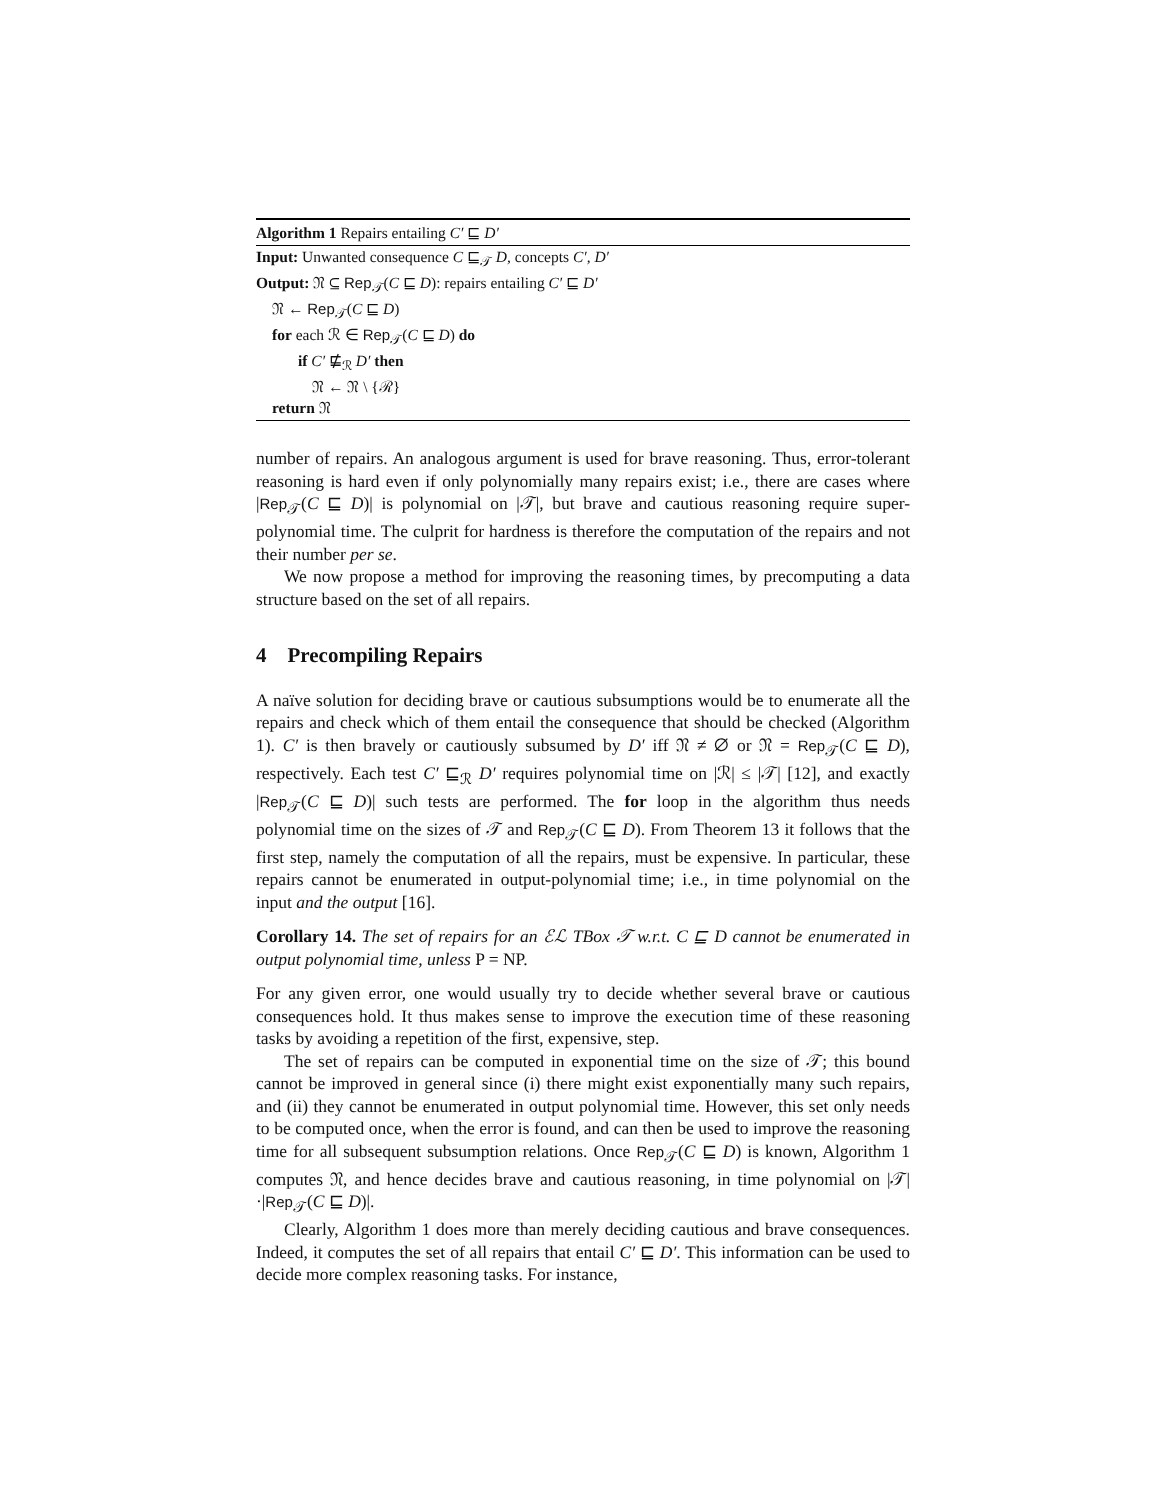Algorithm 1 Repairs entailing C′ ⊑ D′
Input: Unwanted consequence C ⊑<sub>𝒯</sub> D, concepts C′, D′
Output: 𝔑 ⊆ Rep<sub>𝒯</sub>(C ⊑ D): repairs entailing C′ ⊑ D′
𝔑 ← Rep<sub>𝒯</sub>(C ⊑ D)
for each ℛ ∈ Rep<sub>𝒯</sub>(C ⊑ D) do
if C′ ⋢<sub>ℛ</sub> D′ then
𝔑 ← 𝔑 \ {ℛ}
return 𝔑
number of repairs. An analogous argument is used for brave reasoning. Thus, error-tolerant reasoning is hard even if only polynomially many repairs exist; i.e., there are cases where |Rep<sub>𝒯</sub>(C ⊑ D)| is polynomial on |𝒯|, but brave and cautious reasoning require super-polynomial time. The culprit for hardness is therefore the computation of the repairs and not their number per se.
We now propose a method for improving the reasoning times, by precomputing a data structure based on the set of all repairs.
4 Precompiling Repairs
A naïve solution for deciding brave or cautious subsumptions would be to enumerate all the repairs and check which of them entail the consequence that should be checked (Algorithm 1). C′ is then bravely or cautiously subsumed by D′ iff 𝔑 ≠ ∅ or 𝔑 = Rep<sub>𝒯</sub>(C ⊑ D), respectively. Each test C′ ⊑<sub>ℛ</sub> D′ requires polynomial time on |ℛ| ≤ |𝒯| [12], and exactly |Rep<sub>𝒯</sub>(C ⊑ D)| such tests are performed. The for loop in the algorithm thus needs polynomial time on the sizes of 𝒯 and Rep<sub>𝒯</sub>(C ⊑ D). From Theorem 13 it follows that the first step, namely the computation of all the repairs, must be expensive. In particular, these repairs cannot be enumerated in output-polynomial time; i.e., in time polynomial on the input and the output [16].
Corollary 14. The set of repairs for an ℰℒ TBox 𝒯 w.r.t. C ⊑ D cannot be enumerated in output polynomial time, unless P = NP.
For any given error, one would usually try to decide whether several brave or cautious consequences hold. It thus makes sense to improve the execution time of these reasoning tasks by avoiding a repetition of the first, expensive, step.
The set of repairs can be computed in exponential time on the size of 𝒯; this bound cannot be improved in general since (i) there might exist exponentially many such repairs, and (ii) they cannot be enumerated in output polynomial time. However, this set only needs to be computed once, when the error is found, and can then be used to improve the reasoning time for all subsequent subsumption relations. Once Rep<sub>𝒯</sub>(C ⊑ D) is known, Algorithm 1 computes 𝔑, and hence decides brave and cautious reasoning, in time polynomial on |𝒯|·|Rep<sub>𝒯</sub>(C ⊑ D)|.
Clearly, Algorithm 1 does more than merely deciding cautious and brave consequences. Indeed, it computes the set of all repairs that entail C′ ⊑ D′. This information can be used to decide more complex reasoning tasks. For instance,